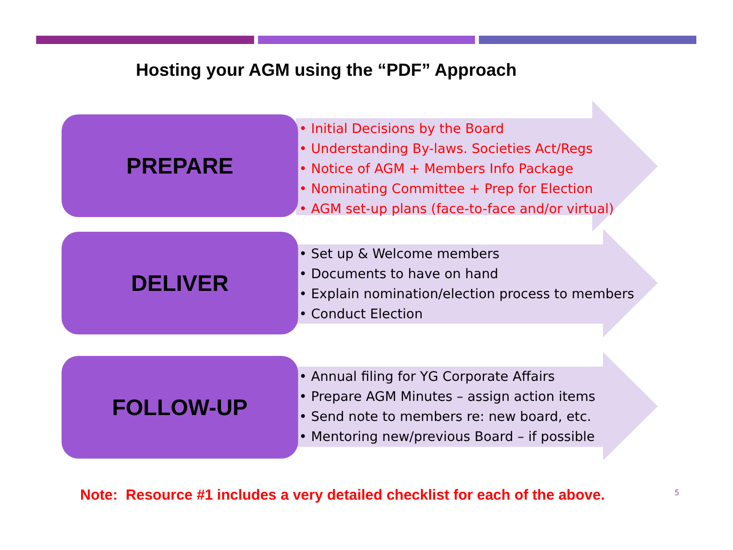Hosting your AGM using the “PDF” Approach
PREPARE
• Initial Decisions by the Board
• Understanding By-laws. Societies Act/Regs
• Notice of AGM + Members Info Package
• Nominating Committee + Prep for Election
• AGM set-up plans (face-to-face and/or virtual)
DELIVER
• Set up & Welcome members
• Documents to have on hand
• Explain nomination/election process to members
• Conduct Election
FOLLOW-UP
• Annual filing for YG Corporate Affairs
• Prepare AGM Minutes – assign action items
• Send note to members re: new board, etc.
• Mentoring new/previous Board – if possible
Note: Resource #1 includes a very detailed checklist for each of the above.
5